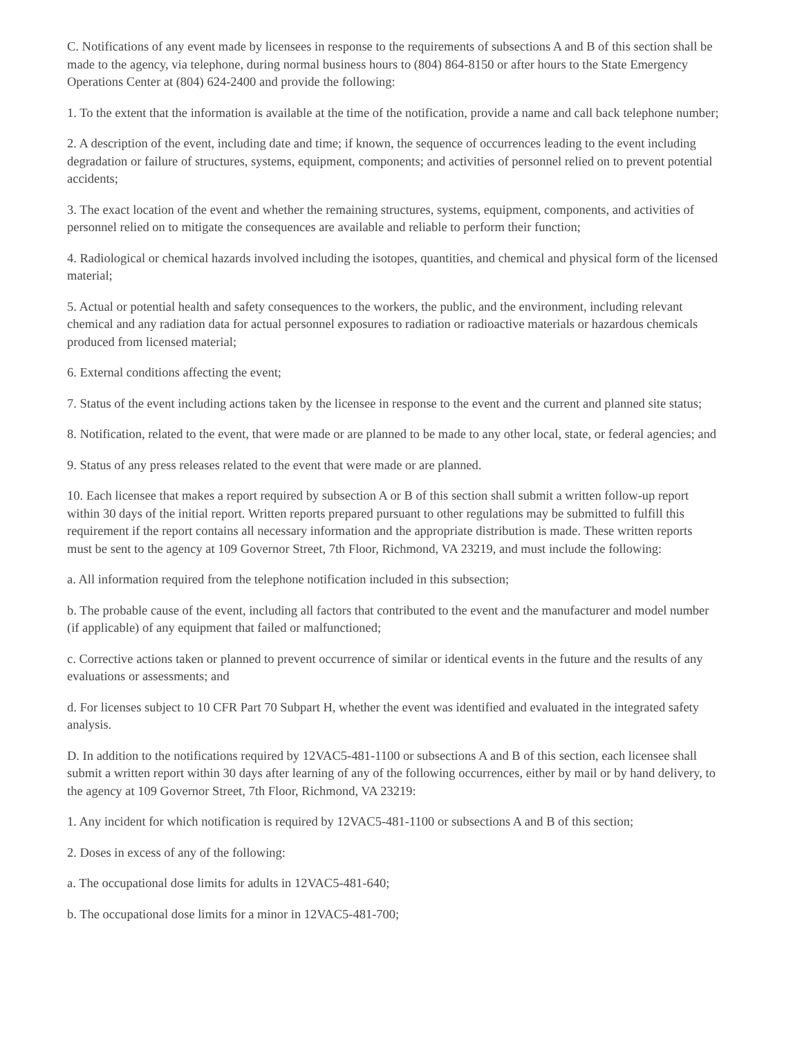C. Notifications of any event made by licensees in response to the requirements of subsections A and B of this section shall be made to the agency, via telephone, during normal business hours to (804) 864-8150 or after hours to the State Emergency Operations Center at (804) 624-2400 and provide the following:
1. To the extent that the information is available at the time of the notification, provide a name and call back telephone number;
2. A description of the event, including date and time; if known, the sequence of occurrences leading to the event including degradation or failure of structures, systems, equipment, components; and activities of personnel relied on to prevent potential accidents;
3. The exact location of the event and whether the remaining structures, systems, equipment, components, and activities of personnel relied on to mitigate the consequences are available and reliable to perform their function;
4. Radiological or chemical hazards involved including the isotopes, quantities, and chemical and physical form of the licensed material;
5. Actual or potential health and safety consequences to the workers, the public, and the environment, including relevant chemical and any radiation data for actual personnel exposures to radiation or radioactive materials or hazardous chemicals produced from licensed material;
6. External conditions affecting the event;
7. Status of the event including actions taken by the licensee in response to the event and the current and planned site status;
8. Notification, related to the event, that were made or are planned to be made to any other local, state, or federal agencies; and
9. Status of any press releases related to the event that were made or are planned.
10. Each licensee that makes a report required by subsection A or B of this section shall submit a written follow-up report within 30 days of the initial report. Written reports prepared pursuant to other regulations may be submitted to fulfill this requirement if the report contains all necessary information and the appropriate distribution is made. These written reports must be sent to the agency at 109 Governor Street, 7th Floor, Richmond, VA 23219, and must include the following:
a. All information required from the telephone notification included in this subsection;
b. The probable cause of the event, including all factors that contributed to the event and the manufacturer and model number (if applicable) of any equipment that failed or malfunctioned;
c. Corrective actions taken or planned to prevent occurrence of similar or identical events in the future and the results of any evaluations or assessments; and
d. For licenses subject to 10 CFR Part 70 Subpart H, whether the event was identified and evaluated in the integrated safety analysis.
D. In addition to the notifications required by 12VAC5-481-1100 or subsections A and B of this section, each licensee shall submit a written report within 30 days after learning of any of the following occurrences, either by mail or by hand delivery, to the agency at 109 Governor Street, 7th Floor, Richmond, VA 23219:
1. Any incident for which notification is required by 12VAC5-481-1100 or subsections A and B of this section;
2. Doses in excess of any of the following:
a. The occupational dose limits for adults in 12VAC5-481-640;
b. The occupational dose limits for a minor in 12VAC5-481-700;